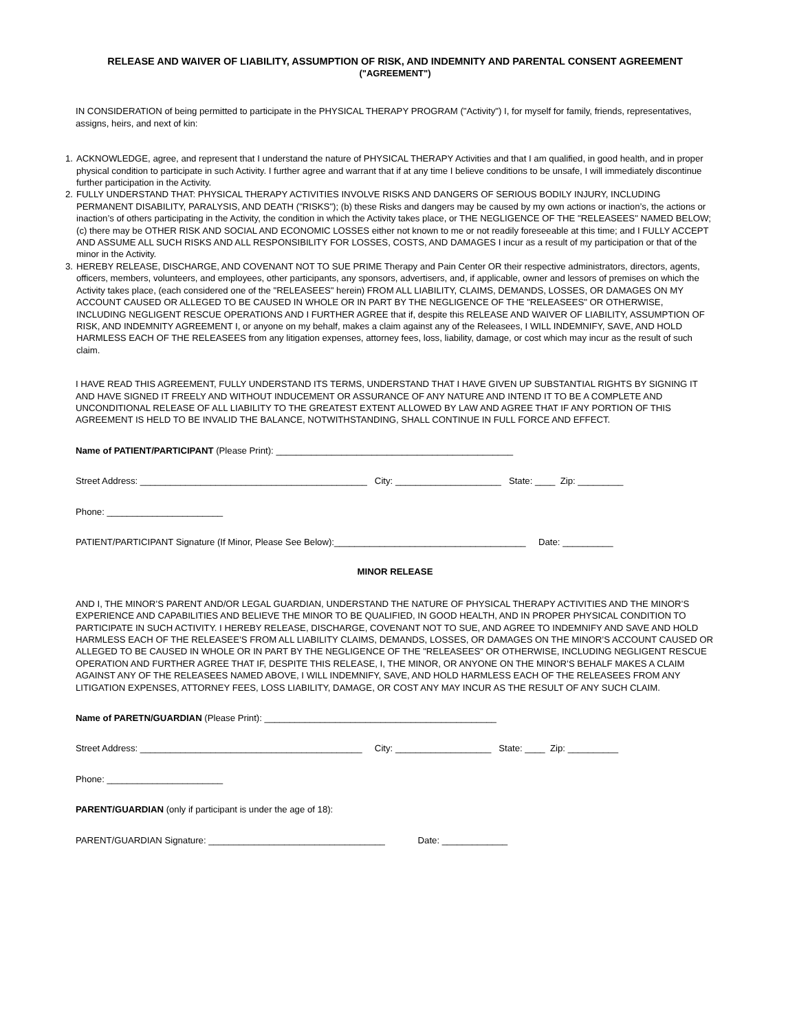RELEASE AND WAIVER OF LIABILITY, ASSUMPTION OF RISK, AND INDEMNITY AND PARENTAL CONSENT AGREEMENT
("AGREEMENT")
IN CONSIDERATION of being permitted to participate in the PHYSICAL THERAPY PROGRAM ("Activity") I, for myself for family, friends, representatives, assigns, heirs, and next of kin:
1. ACKNOWLEDGE, agree, and represent that I understand the nature of PHYSICAL THERAPY Activities and that I am qualified, in good health, and in proper physical condition to participate in such Activity. I further agree and warrant that if at any time I believe conditions to be unsafe, I will immediately discontinue further participation in the Activity.
2. FULLY UNDERSTAND THAT: PHYSICAL THERAPY ACTIVITIES INVOLVE RISKS AND DANGERS OF SERIOUS BODILY INJURY, INCLUDING PERMANENT DISABILITY, PARALYSIS, AND DEATH ("RISKS"); (b) these Risks and dangers may be caused by my own actions or inaction’s, the actions or inaction’s of others participating in the Activity, the condition in which the Activity takes place, or THE NEGLIGENCE OF THE "RELEASEES" NAMED BELOW; (c) there may be OTHER RISK AND SOCIAL AND ECONOMIC LOSSES either not known to me or not readily foreseeable at this time; and I FULLY ACCEPT AND ASSUME ALL SUCH RISKS AND ALL RESPONSIBILITY FOR LOSSES, COSTS, AND DAMAGES I incur as a result of my participation or that of the minor in the Activity.
3. HEREBY RELEASE, DISCHARGE, AND COVENANT NOT TO SUE PRIME Therapy and Pain Center OR their respective administrators, directors, agents, officers, members, volunteers, and employees, other participants, any sponsors, advertisers, and, if applicable, owner and lessors of premises on which the Activity takes place, (each considered one of the "RELEASEES" herein) FROM ALL LIABILITY, CLAIMS, DEMANDS, LOSSES, OR DAMAGES ON MY ACCOUNT CAUSED OR ALLEGED TO BE CAUSED IN WHOLE OR IN PART BY THE NEGLIGENCE OF THE "RELEASEES" OR OTHERWISE, INCLUDING NEGLIGENT RESCUE OPERATIONS AND I FURTHER AGREE that if, despite this RELEASE AND WAIVER OF LIABILITY, ASSUMPTION OF RISK, AND INDEMNITY AGREEMENT I, or anyone on my behalf, makes a claim against any of the Releasees, I WILL INDEMNIFY, SAVE, AND HOLD HARMLESS EACH OF THE RELEASEES from any litigation expenses, attorney fees, loss, liability, damage, or cost which may incur as the result of such claim.
I HAVE READ THIS AGREEMENT, FULLY UNDERSTAND ITS TERMS, UNDERSTAND THAT I HAVE GIVEN UP SUBSTANTIAL RIGHTS BY SIGNING IT AND HAVE SIGNED IT FREELY AND WITHOUT INDUCEMENT OR ASSURANCE OF ANY NATURE AND INTEND IT TO BE A COMPLETE AND UNCONDITIONAL RELEASE OF ALL LIABILITY TO THE GREATEST EXTENT ALLOWED BY LAW AND AGREE THAT IF ANY PORTION OF THIS AGREEMENT IS HELD TO BE INVALID THE BALANCE, NOTWITHSTANDING, SHALL CONTINUE IN FULL FORCE AND EFFECT.
Name of PATIENT/PARTICIPANT (Please Print): _______________________________________________
Street Address: _____________________________________________ City: _____________________ State: ____ Zip: _________
Phone: _______________________
PATIENT/PARTICIPANT Signature (If Minor, Please See Below):______________________________________ Date: __________
MINOR RELEASE
AND I, THE MINOR’S PARENT AND/OR LEGAL GUARDIAN, UNDERSTAND THE NATURE OF PHYSICAL THERAPY ACTIVITIES AND THE MINOR’S EXPERIENCE AND CAPABILITIES AND BELIEVE THE MINOR TO BE QUALIFIED, IN GOOD HEALTH, AND IN PROPER PHYSICAL CONDITION TO PARTICIPATE IN SUCH ACTIVITY. I HEREBY RELEASE, DISCHARGE, COVENANT NOT TO SUE, AND AGREE TO INDEMNIFY AND SAVE AND HOLD HARMLESS EACH OF THE RELEASEE’S FROM ALL LIABILITY CLAIMS, DEMANDS, LOSSES, OR DAMAGES ON THE MINOR’S ACCOUNT CAUSED OR ALLEGED TO BE CAUSED IN WHOLE OR IN PART BY THE NEGLIGENCE OF THE "RELEASEES" OR OTHERWISE, INCLUDING NEGLIGENT RESCUE OPERATION AND FURTHER AGREE THAT IF, DESPITE THIS RELEASE, I, THE MINOR, OR ANYONE ON THE MINOR’S BEHALF MAKES A CLAIM AGAINST ANY OF THE RELEASEES NAMED ABOVE, I WILL INDEMNIFY, SAVE, AND HOLD HARMLESS EACH OF THE RELEASEES FROM ANY LITIGATION EXPENSES, ATTORNEY FEES, LOSS LIABILITY, DAMAGE, OR COST ANY MAY INCUR AS THE RESULT OF ANY SUCH CLAIM.
Name of PARETN/GUARDIAN (Please Print): ______________________________________________
Street Address: ____________________________________________ City: ___________________ State: ____ Zip: __________
Phone: _______________________
PARENT/GUARDIAN (only if participant is under the age of 18):
PARENT/GUARDIAN Signature: ___________________________________ Date: _____________